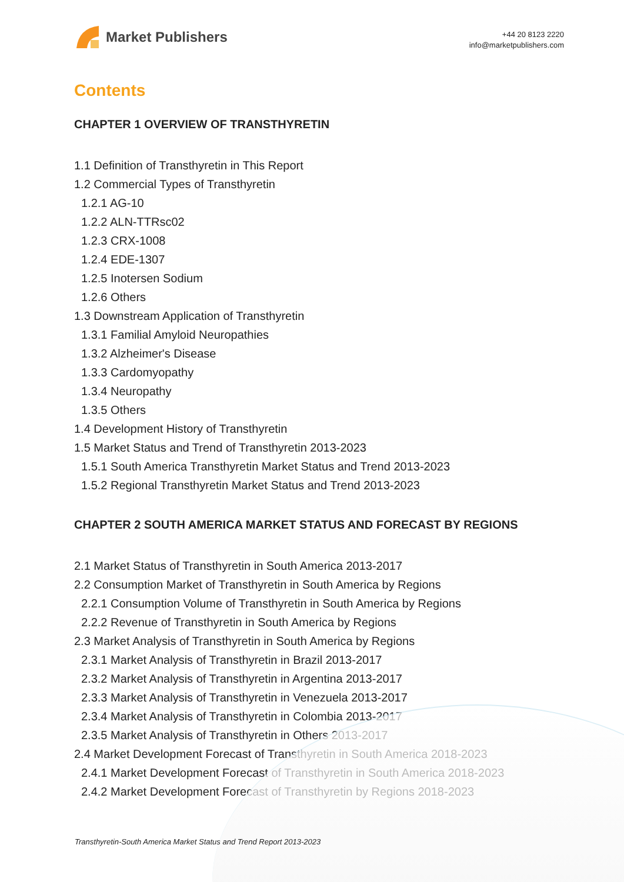Market Publishers
+44 20 8123 2220
info@marketpublishers.com
Contents
CHAPTER 1 OVERVIEW OF TRANSTHYRETIN
1.1 Definition of Transthyretin in This Report
1.2 Commercial Types of Transthyretin
1.2.1 AG-10
1.2.2 ALN-TTRsc02
1.2.3 CRX-1008
1.2.4 EDE-1307
1.2.5 Inotersen Sodium
1.2.6 Others
1.3 Downstream Application of Transthyretin
1.3.1 Familial Amyloid Neuropathies
1.3.2 Alzheimer's Disease
1.3.3 Cardomyopathy
1.3.4 Neuropathy
1.3.5 Others
1.4 Development History of Transthyretin
1.5 Market Status and Trend of Transthyretin 2013-2023
1.5.1 South America Transthyretin Market Status and Trend 2013-2023
1.5.2 Regional Transthyretin Market Status and Trend 2013-2023
CHAPTER 2 SOUTH AMERICA MARKET STATUS AND FORECAST BY REGIONS
2.1 Market Status of Transthyretin in South America 2013-2017
2.2 Consumption Market of Transthyretin in South America by Regions
2.2.1 Consumption Volume of Transthyretin in South America by Regions
2.2.2 Revenue of Transthyretin in South America by Regions
2.3 Market Analysis of Transthyretin in South America by Regions
2.3.1 Market Analysis of Transthyretin in Brazil 2013-2017
2.3.2 Market Analysis of Transthyretin in Argentina 2013-2017
2.3.3 Market Analysis of Transthyretin in Venezuela 2013-2017
2.3.4 Market Analysis of Transthyretin in Colombia 2013-2017
2.3.5 Market Analysis of Transthyretin in Others 2013-2017
2.4 Market Development Forecast of Transthyretin in South America 2018-2023
2.4.1 Market Development Forecast of Transthyretin in South America 2018-2023
2.4.2 Market Development Forecast of Transthyretin by Regions 2018-2023
Transthyretin-South America Market Status and Trend Report 2013-2023